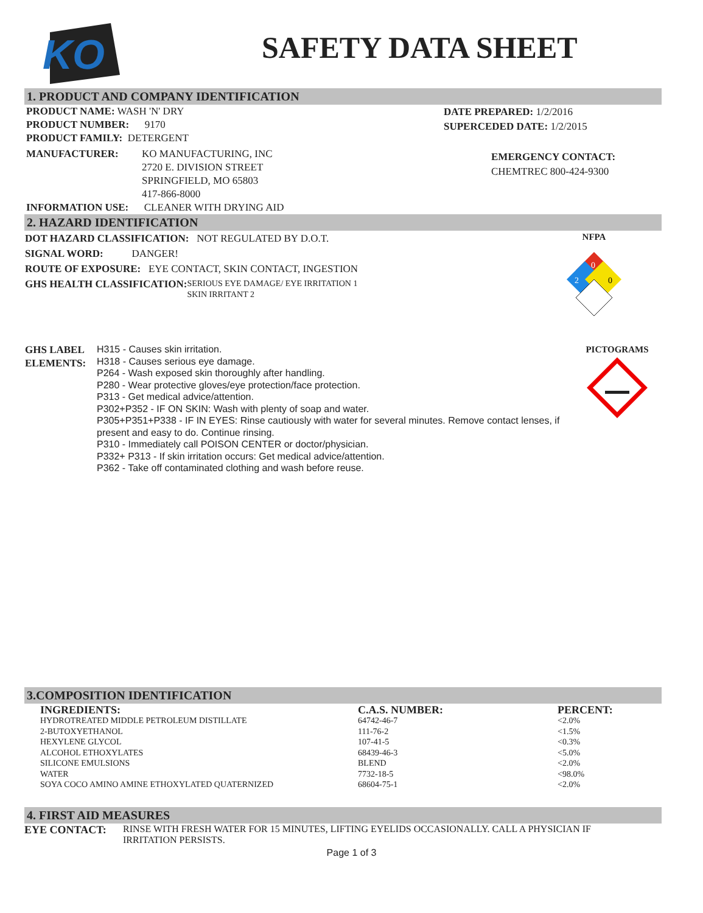KO
SAFETY DATA SHEET
1. PRODUCT AND COMPANY IDENTIFICATION
PRODUCT NAME: WASH 'N' DRY
PRODUCT NUMBER: 9170
PRODUCT FAMILY: DETERGENT
MANUFACTURER: KO MANUFACTURING, INC
2720 E. DIVISION STREET
SPRINGFIELD, MO 65803
417-866-8000
INFORMATION USE: CLEANER WITH DRYING AID
DATE PREPARED: 1/2/2016
SUPERCEDED DATE: 1/2/2015
EMERGENCY CONTACT:
CHEMTREC 800-424-9300
2. HAZARD IDENTIFICATION
DOT HAZARD CLASSIFICATION: NOT REGULATED BY D.O.T.
SIGNAL WORD: DANGER!
ROUTE OF EXPOSURE: EYE CONTACT, SKIN CONTACT, INGESTION
GHS HEALTH CLASSIFICATION:
SERIOUS EYE DAMAGE/ EYE IRRITATION 1
SKIN IRRITANT 2
NFPA
0
2
0
GHS LABEL ELEMENTS:
H315 - Causes skin irritation.
H318 - Causes serious eye damage.
P264 - Wash exposed skin thoroughly after handling.
P280 - Wear protective gloves/eye protection/face protection.
P313 - Get medical advice/attention.
P302+P352 - IF ON SKIN: Wash with plenty of soap and water.
P305+P351+P338 - IF IN EYES: Rinse cautiously with water for several minutes. Remove contact lenses, if present and easy to do. Continue rinsing.
P310 - Immediately call POISON CENTER or doctor/physician.
P332+ P313 - If skin irritation occurs: Get medical advice/attention.
P362 - Take off contaminated clothing and wash before reuse.
PICTOGRAMS
3.COMPOSITION IDENTIFICATION
| INGREDIENTS: | C.A.S. NUMBER: | PERCENT: |
| --- | --- | --- |
| HYDROTREATED MIDDLE PETROLEUM DISTILLATE | 64742-46-7 | <2.0% |
| 2-BUTOXYETHANOL | 111-76-2 | <1.5% |
| HEXYLENE GLYCOL | 107-41-5 | <0.3% |
| ALCOHOL ETHOXYLATES | 68439-46-3 | <5.0% |
| SILICONE EMULSIONS | BLEND | <2.0% |
| WATER | 7732-18-5 | <98.0% |
| SOYA COCO AMINO AMINE ETHOXYLATED QUATERNIZED | 68604-75-1 | <2.0% |
4. FIRST AID MEASURES
EYE CONTACT: RINSE WITH FRESH WATER FOR 15 MINUTES, LIFTING EYELIDS OCCASIONALLY. CALL A PHYSICIAN IF IRRITATION PERSISTS.
Page 1 of 3